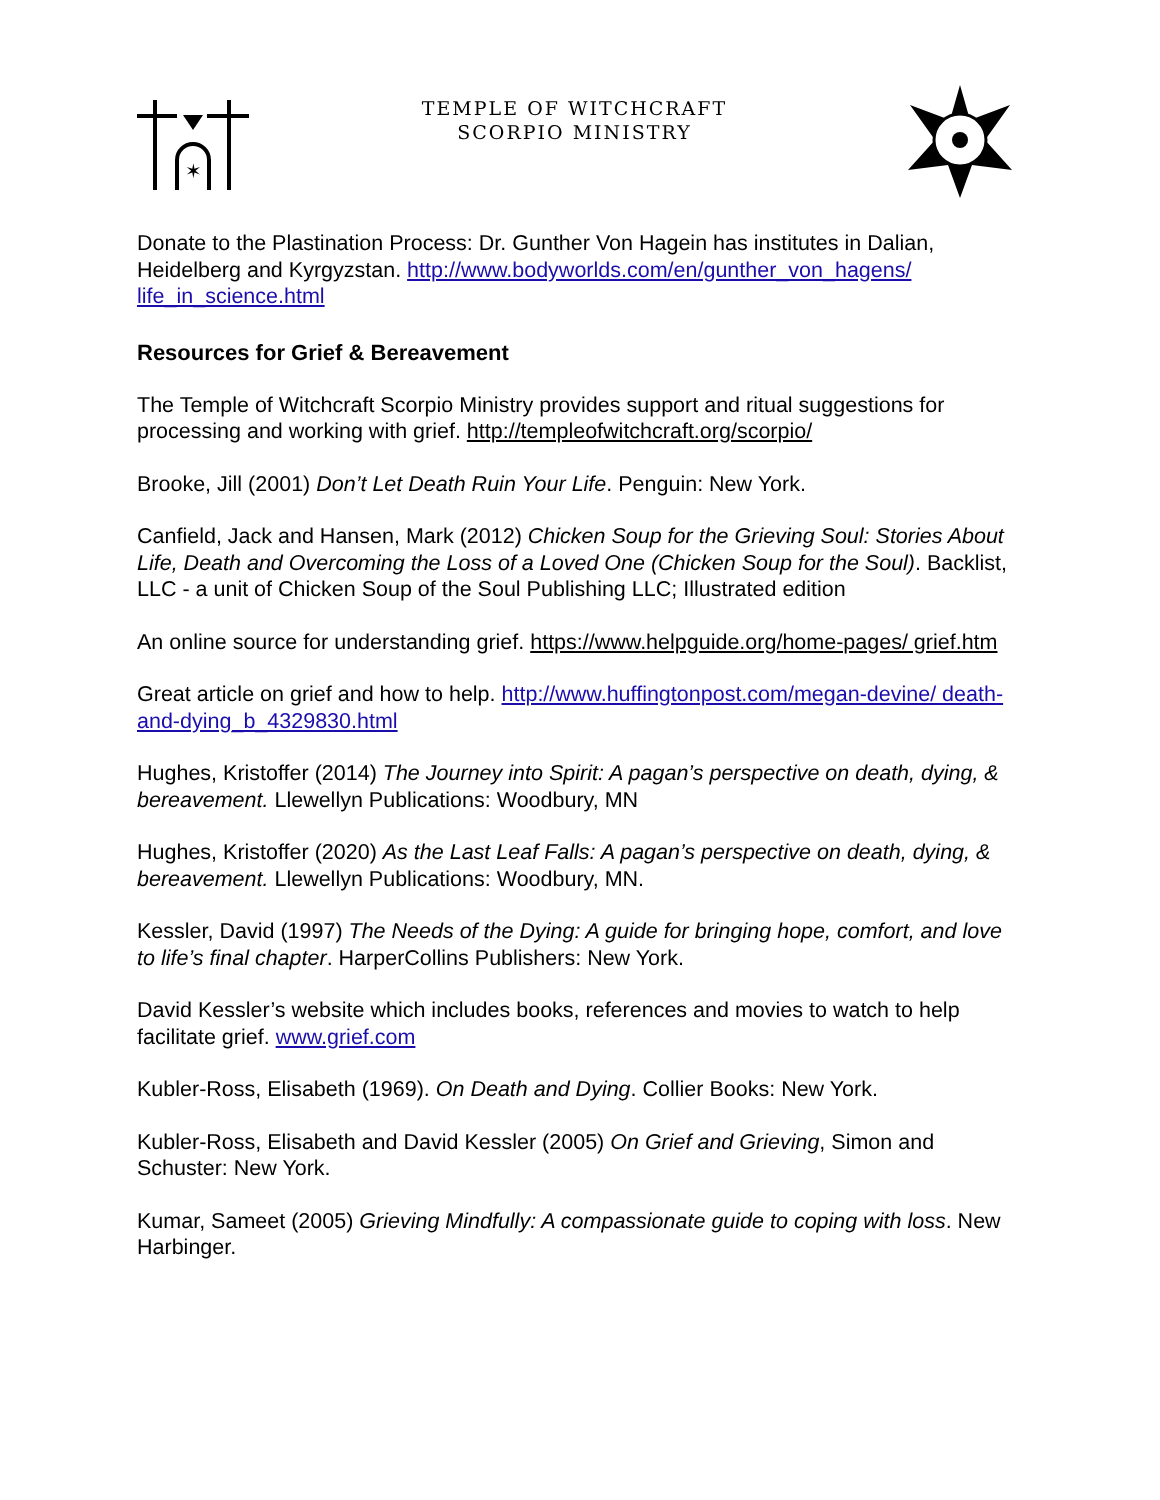✶
TEMPLE OF WITCHCRAFT
SCORPIO MINISTRY
Donate to the Plastination Process: Dr. Gunther Von Hagein has institutes in Dalian, Heidelberg and Kyrgyzstan. http://www.bodyworlds.com/en/gunther_von_hagens/ life_in_science.html
Resources for Grief & Bereavement
The Temple of Witchcraft Scorpio Ministry provides support and ritual suggestions for processing and working with grief. http://templeofwitchcraft.org/scorpio/
Brooke, Jill (2001) Don’t Let Death Ruin Your Life. Penguin: New York.
Canfield, Jack and Hansen, Mark (2012) Chicken Soup for the Grieving Soul: Stories About Life, Death and Overcoming the Loss of a Loved One (Chicken Soup for the Soul). Backlist, LLC - a unit of Chicken Soup of the Soul Publishing LLC; Illustrated edition
An online source for understanding grief. https://www.helpguide.org/home-pages/ grief.htm
Great article on grief and how to help. http://www.huffingtonpost.com/megan-devine/ death-and-dying_b_4329830.html
Hughes, Kristoffer (2014) The Journey into Spirit: A pagan’s perspective on death, dying, & bereavement. Llewellyn Publications: Woodbury, MN
Hughes, Kristoffer (2020) As the Last Leaf Falls: A pagan’s perspective on death, dying, & bereavement. Llewellyn Publications: Woodbury, MN.
Kessler, David (1997) The Needs of the Dying: A guide for bringing hope, comfort, and love to life’s final chapter. HarperCollins Publishers: New York.
David Kessler’s website which includes books, references and movies to watch to help facilitate grief. www.grief.com
Kubler-Ross, Elisabeth (1969). On Death and Dying. Collier Books: New York.
Kubler-Ross, Elisabeth and David Kessler (2005) On Grief and Grieving, Simon and Schuster: New York.
Kumar, Sameet (2005) Grieving Mindfully: A compassionate guide to coping with loss. New Harbinger.